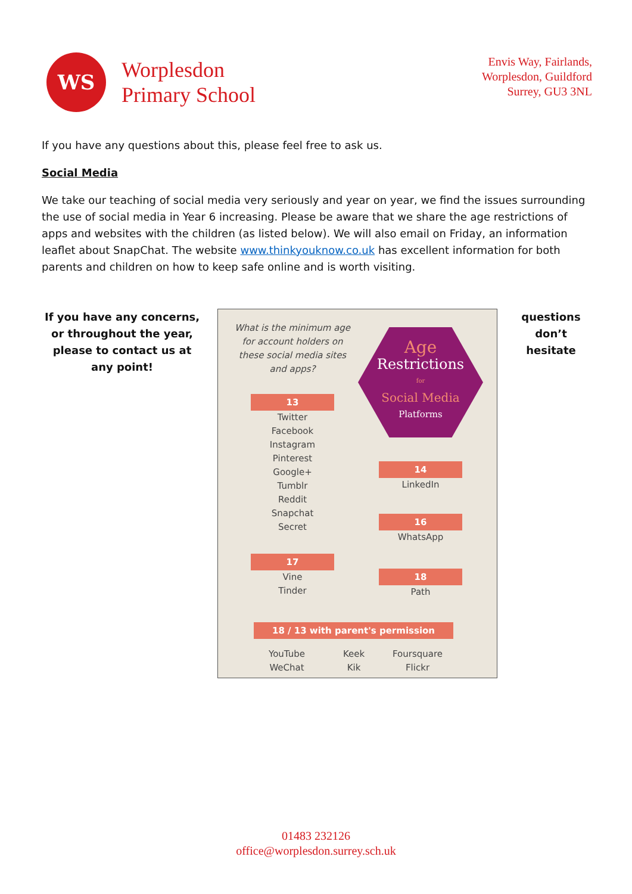WS
Worplesdon
Primary School
Envis Way, Fairlands,
Worplesdon, Guildford
Surrey, GU3 3NL
If you have any questions about this, please feel free to ask us.
Social Media
We take our teaching of social media very seriously and year on year, we find the issues surrounding the use of social media in Year 6 increasing. Please be aware that we share the age restrictions of apps and websites with the children (as listed below). We will also email on Friday, an information leaflet about SnapChat. The website www.thinkyouknow.co.uk has excellent information for both parents and children on how to keep safe online and is worth visiting.
If you have any concerns, or throughout the year, please to contact us at any point!
What is the minimum age for account holders on these social media sites and apps?
Age
Restrictions
for
Social Media
Platforms
13
Twitter
Facebook
Instagram
Pinterest
Google+
Tumblr
Reddit
Snapchat
Secret
14
LinkedIn
16
WhatsApp
17
Vine
Tinder
18
Path
18 / 13 with parent's permission
YouTube
WeChat
Keek
Kik
Foursquare
Flickr
questions don’t hesitate
01483 232126
office@worplesdon.surrey.sch.uk